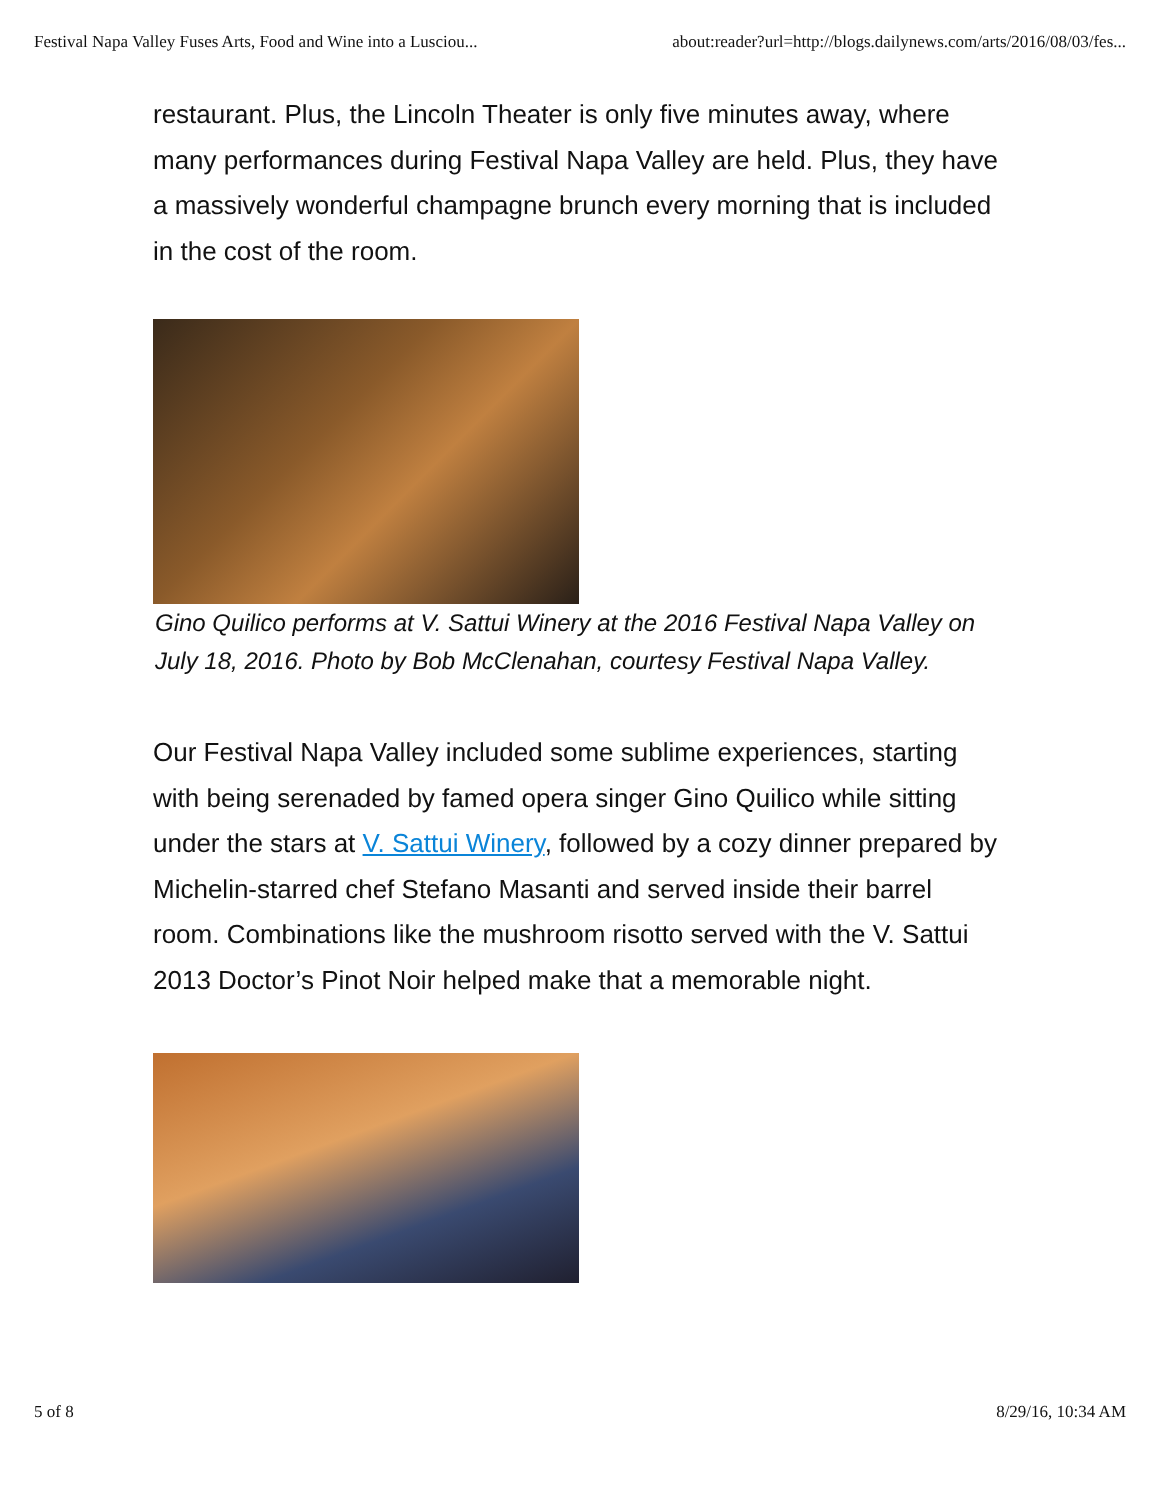Festival Napa Valley Fuses Arts, Food and Wine into a Lusciou... about:reader?url=http://blogs.dailynews.com/arts/2016/08/03/fes...
restaurant. Plus, the Lincoln Theater is only five minutes away, where many performances during Festival Napa Valley are held. Plus, they have a massively wonderful champagne brunch every morning that is included in the cost of the room.
Gino Quilico performs at V. Sattui Winery at the 2016 Festival Napa Valley on July 18, 2016. Photo by Bob McClenahan, courtesy Festival Napa Valley.
Our Festival Napa Valley included some sublime experiences, starting with being serenaded by famed opera singer Gino Quilico while sitting under the stars at V. Sattui Winery, followed by a cozy dinner prepared by Michelin-starred chef Stefano Masanti and served inside their barrel room. Combinations like the mushroom risotto served with the V. Sattui 2013 Doctor’s Pinot Noir helped make that a memorable night.
5 of 8 8/29/16, 10:34 AM